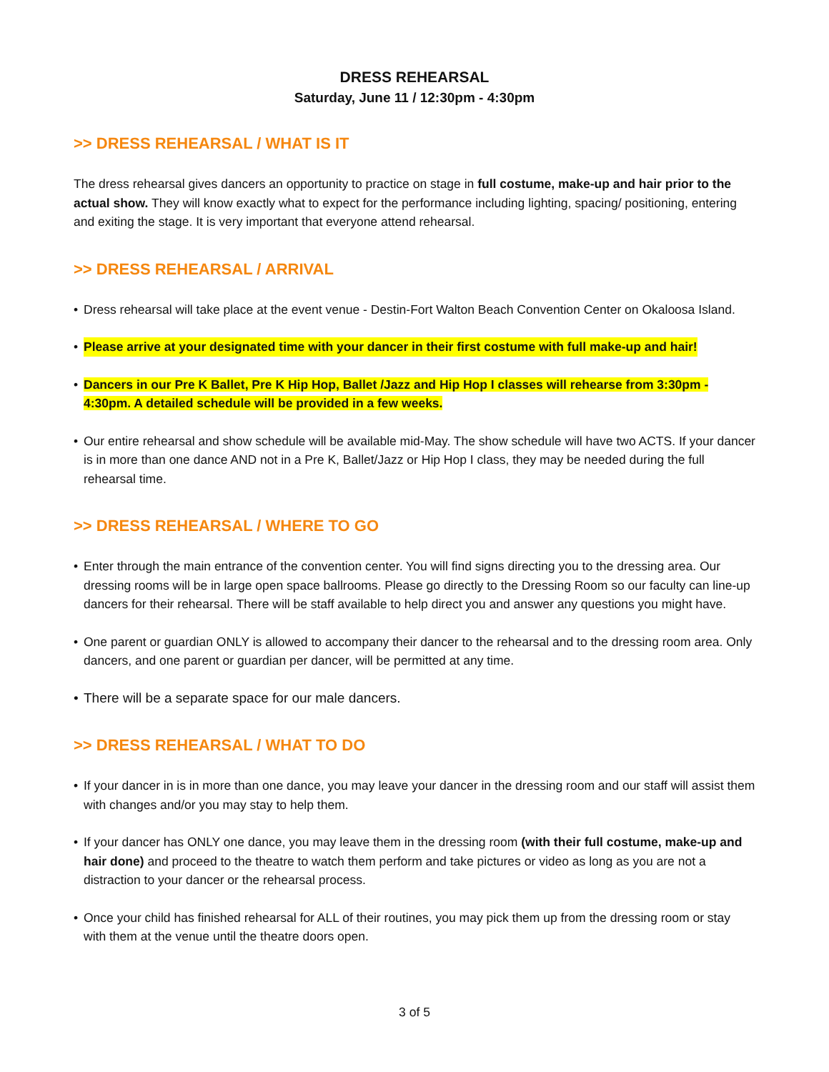DRESS REHEARSAL
Saturday, June 11 / 12:30pm - 4:30pm
>> DRESS REHEARSAL / WHAT IS IT
The dress rehearsal gives dancers an opportunity to practice on stage in full costume, make-up and hair prior to the actual show. They will know exactly what to expect for the performance including lighting, spacing/ positioning, entering and exiting the stage. It is very important that everyone attend rehearsal.
>> DRESS REHEARSAL / ARRIVAL
• Dress rehearsal will take place at the event venue - Destin-Fort Walton Beach Convention Center on Okaloosa Island.
• Please arrive at your designated time with your dancer in their first costume with full make-up and hair!
• Dancers in our Pre K Ballet, Pre K Hip Hop, Ballet /Jazz and Hip Hop I classes will rehearse from 3:30pm - 4:30pm. A detailed schedule will be provided in a few weeks.
• Our entire rehearsal and show schedule will be available mid-May. The show schedule will have two ACTS. If your dancer is in more than one dance AND not in a Pre K, Ballet/Jazz or Hip Hop I class, they may be needed during the full rehearsal time.
>> DRESS REHEARSAL / WHERE TO GO
• Enter through the main entrance of the convention center. You will find signs directing you to the dressing area. Our dressing rooms will be in large open space ballrooms. Please go directly to the Dressing Room so our faculty can line-up dancers for their rehearsal. There will be staff available to help direct you and answer any questions you might have.
• One parent or guardian ONLY is allowed to accompany their dancer to the rehearsal and to the dressing room area. Only dancers, and one parent or guardian per dancer, will be permitted at any time.
• There will be a separate space for our male dancers.
>> DRESS REHEARSAL / WHAT TO DO
• If your dancer in is in more than one dance, you may leave your dancer in the dressing room and our staff will assist them with changes and/or you may stay to help them.
• If your dancer has ONLY one dance, you may leave them in the dressing room (with their full costume, make-up and hair done) and proceed to the theatre to watch them perform and take pictures or video as long as you are not a distraction to your dancer or the rehearsal process.
• Once your child has finished rehearsal for ALL of their routines, you may pick them up from the dressing room or stay with them at the venue until the theatre doors open.
3 of 5